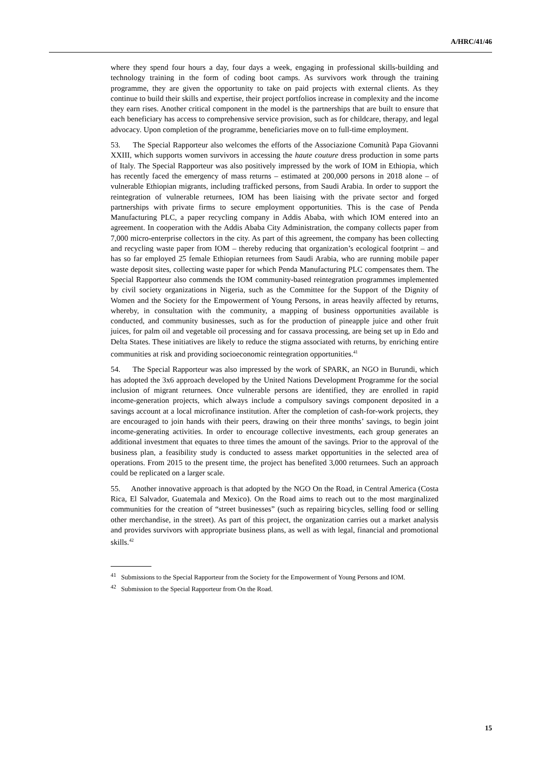A/HRC/41/46
where they spend four hours a day, four days a week, engaging in professional skills-building and technology training in the form of coding boot camps. As survivors work through the training programme, they are given the opportunity to take on paid projects with external clients. As they continue to build their skills and expertise, their project portfolios increase in complexity and the income they earn rises. Another critical component in the model is the partnerships that are built to ensure that each beneficiary has access to comprehensive service provision, such as for childcare, therapy, and legal advocacy. Upon completion of the programme, beneficiaries move on to full-time employment.
53. The Special Rapporteur also welcomes the efforts of the Associazione Comunità Papa Giovanni XXIII, which supports women survivors in accessing the haute couture dress production in some parts of Italy. The Special Rapporteur was also positively impressed by the work of IOM in Ethiopia, which has recently faced the emergency of mass returns – estimated at 200,000 persons in 2018 alone – of vulnerable Ethiopian migrants, including trafficked persons, from Saudi Arabia. In order to support the reintegration of vulnerable returnees, IOM has been liaising with the private sector and forged partnerships with private firms to secure employment opportunities. This is the case of Penda Manufacturing PLC, a paper recycling company in Addis Ababa, with which IOM entered into an agreement. In cooperation with the Addis Ababa City Administration, the company collects paper from 7,000 micro-enterprise collectors in the city. As part of this agreement, the company has been collecting and recycling waste paper from IOM – thereby reducing that organization’s ecological footprint – and has so far employed 25 female Ethiopian returnees from Saudi Arabia, who are running mobile paper waste deposit sites, collecting waste paper for which Penda Manufacturing PLC compensates them. The Special Rapporteur also commends the IOM community-based reintegration programmes implemented by civil society organizations in Nigeria, such as the Committee for the Support of the Dignity of Women and the Society for the Empowerment of Young Persons, in areas heavily affected by returns, whereby, in consultation with the community, a mapping of business opportunities available is conducted, and community businesses, such as for the production of pineapple juice and other fruit juices, for palm oil and vegetable oil processing and for cassava processing, are being set up in Edo and Delta States. These initiatives are likely to reduce the stigma associated with returns, by enriching entire communities at risk and providing socioeconomic reintegration opportunities.<sup>41</sup>
54. The Special Rapporteur was also impressed by the work of SPARK, an NGO in Burundi, which has adopted the 3x6 approach developed by the United Nations Development Programme for the social inclusion of migrant returnees. Once vulnerable persons are identified, they are enrolled in rapid income-generation projects, which always include a compulsory savings component deposited in a savings account at a local microfinance institution. After the completion of cash-for-work projects, they are encouraged to join hands with their peers, drawing on their three months’ savings, to begin joint income-generating activities. In order to encourage collective investments, each group generates an additional investment that equates to three times the amount of the savings. Prior to the approval of the business plan, a feasibility study is conducted to assess market opportunities in the selected area of operations. From 2015 to the present time, the project has benefited 3,000 returnees. Such an approach could be replicated on a larger scale.
55. Another innovative approach is that adopted by the NGO On the Road, in Central America (Costa Rica, El Salvador, Guatemala and Mexico). On the Road aims to reach out to the most marginalized communities for the creation of “street businesses” (such as repairing bicycles, selling food or selling other merchandise, in the street). As part of this project, the organization carries out a market analysis and provides survivors with appropriate business plans, as well as with legal, financial and promotional skills.<sup>42</sup>
<sup>41</sup> Submissions to the Special Rapporteur from the Society for the Empowerment of Young Persons and IOM.
<sup>42</sup> Submission to the Special Rapporteur from On the Road.
15